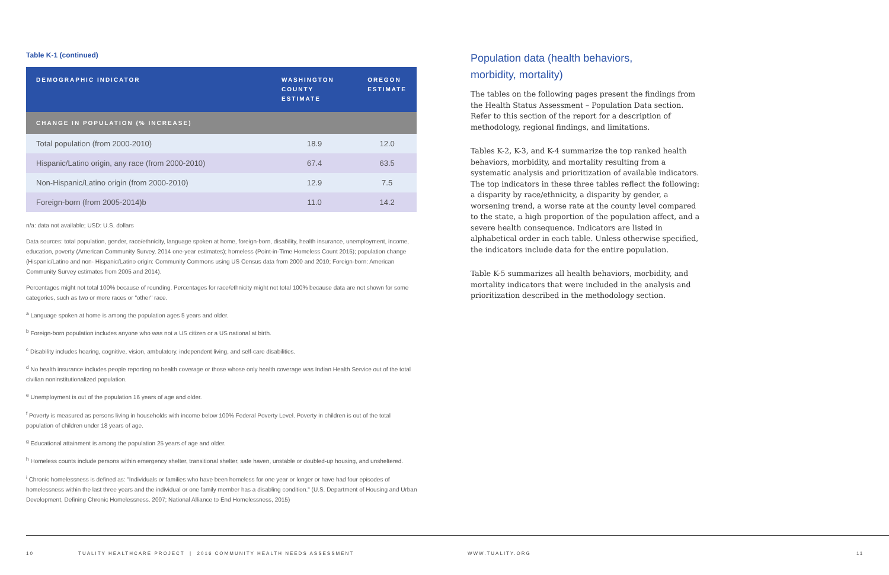Table K-1 (continued)
| DEMOGRAPHIC INDICATOR | WASHINGTON COUNTY ESTIMATE | OREGON ESTIMATE |
| --- | --- | --- |
| CHANGE IN POPULATION (% INCREASE) | | |
| Total population (from 2000-2010) | 18.9 | 12.0 |
| Hispanic/Latino origin, any race (from 2000-2010) | 67.4 | 63.5 |
| Non-Hispanic/Latino origin (from 2000-2010) | 12.9 | 7.5 |
| Foreign-born (from 2005-2014)b | 11.0 | 14.2 |
n/a: data not available; USD: U.S. dollars
Data sources: total population, gender, race/ethnicity, language spoken at home, foreign-born, disability, health insurance, unemployment, income, education, poverty (American Community Survey, 2014 one-year estimates); homeless (Point-in-Time Homeless Count 2015); population change (Hispanic/Latino and non- Hispanic/Latino origin: Community Commons using US Census data from 2000 and 2010; Foreign-born: American Community Survey estimates from 2005 and 2014).
Percentages might not total 100% because of rounding. Percentages for race/ethnicity might not total 100% because data are not shown for some categories, such as two or more races or "other" race.
<sup>a</sup> Language spoken at home is among the population ages 5 years and older.
<sup>b</sup> Foreign-born population includes anyone who was not a US citizen or a US national at birth.
<sup>c</sup> Disability includes hearing, cognitive, vision, ambulatory, independent living, and self-care disabilities.
<sup>d</sup> No health insurance includes people reporting no health coverage or those whose only health coverage was Indian Health Service out of the total civilian noninstitutionalized population.
<sup>e</sup> Unemployment is out of the population 16 years of age and older.
<sup>f</sup> Poverty is measured as persons living in households with income below 100% Federal Poverty Level. Poverty in children is out of the total population of children under 18 years of age.
<sup>g</sup> Educational attainment is among the population 25 years of age and older.
<sup>h</sup> Homeless counts include persons within emergency shelter, transitional shelter, safe haven, unstable or doubled-up housing, and unsheltered.
<sup>i</sup> Chronic homelessness is defined as: "Individuals or families who have been homeless for one year or longer or have had four episodes of homelessness within the last three years and the individual or one family member has a disabling condition." (U.S. Department of Housing and Urban Development, Defining Chronic Homelessness. 2007; National Alliance to End Homelessness, 2015)
Population data (health behaviors,
morbidity, mortality)
The tables on the following pages present the findings from the Health Status Assessment – Population Data section. Refer to this section of the report for a description of methodology, regional findings, and limitations.
Tables K-2, K-3, and K-4 summarize the top ranked health behaviors, morbidity, and mortality resulting from a systematic analysis and prioritization of available indicators. The top indicators in these three tables reflect the following: a disparity by race/ethnicity, a disparity by gender, a worsening trend, a worse rate at the county level compared to the state, a high proportion of the population affect, and a severe health consequence. Indicators are listed in alphabetical order in each table. Unless otherwise specified, the indicators include data for the entire population.
Table K-5 summarizes all health behaviors, morbidity, and mortality indicators that were included in the analysis and prioritization described in the methodology section.
10 TUALITY HEALTHCARE PROJECT | 2016 COMMUNITY HEALTH NEEDS ASSESSMENT WWW.TUALITY.ORG 11